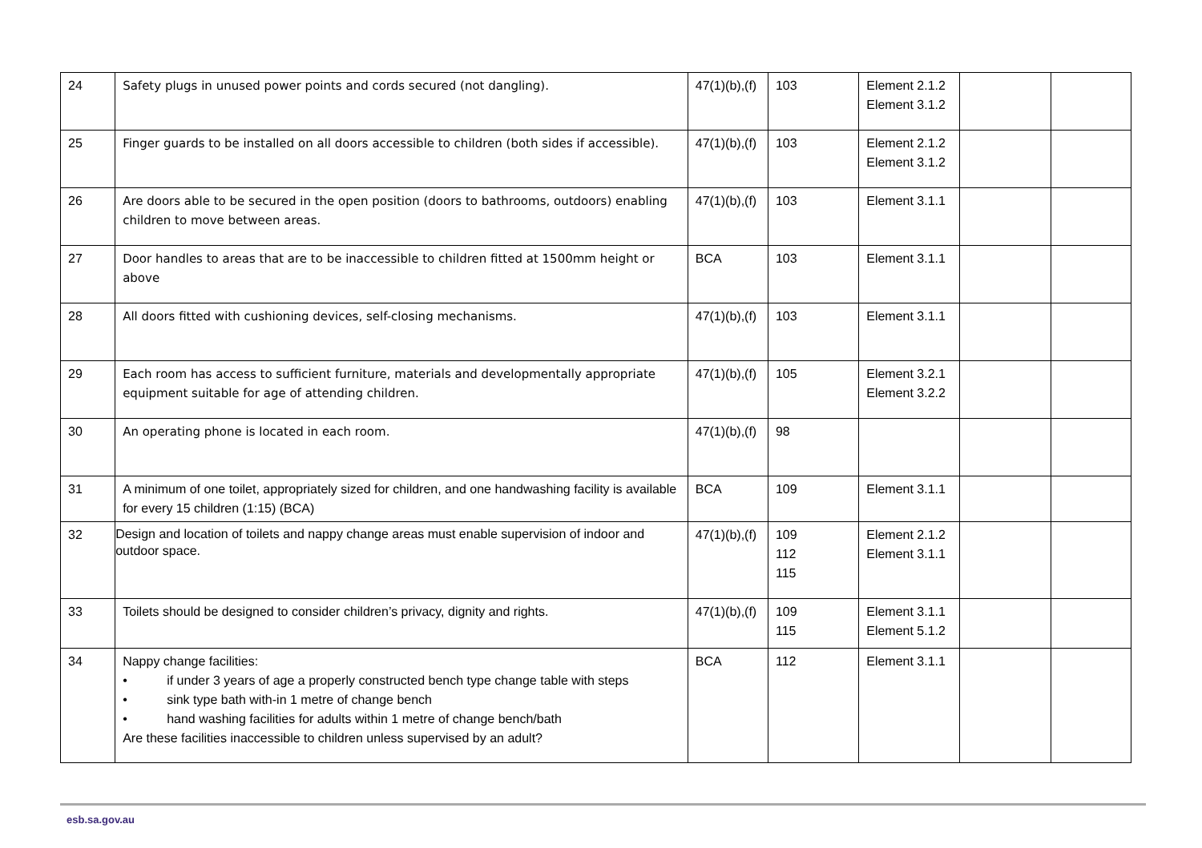| 24 | Safety plugs in unused power points and cords secured (not dangling). | 47(1)(b),(f) | 103 | Element 2.1.2 Element 3.1.2 | | |
| 25 | Finger guards to be installed on all doors accessible to children (both sides if accessible). | 47(1)(b),(f) | 103 | Element 2.1.2 Element 3.1.2 | | |
| 26 | Are doors able to be secured in the open position (doors to bathrooms, outdoors) enabling children to move between areas. | 47(1)(b),(f) | 103 | Element 3.1.1 | | |
| 27 | Door handles to areas that are to be inaccessible to children fitted at 1500mm height or above | BCA | 103 | Element 3.1.1 | | |
| 28 | All doors fitted with cushioning devices, self-closing mechanisms. | 47(1)(b),(f) | 103 | Element 3.1.1 | | |
| 29 | Each room has access to sufficient furniture, materials and developmentally appropriate equipment suitable for age of attending children. | 47(1)(b),(f) | 105 | Element 3.2.1 Element 3.2.2 | | |
| 30 | An operating phone is located in each room. | 47(1)(b),(f) | 98 | | | |
| 31 | A minimum of one toilet, appropriately sized for children, and one handwashing facility is available for every 15 children (1:15) (BCA) | BCA | 109 | Element 3.1.1 | | |
| 32 | Design and location of toilets and nappy change areas must enable supervision of indoor and outdoor space. | 47(1)(b),(f) | 109 112 115 | Element 2.1.2 Element 3.1.1 | | |
| 33 | Toilets should be designed to consider children’s privacy, dignity and rights. | 47(1)(b),(f) | 109 115 | Element 3.1.1 Element 5.1.2 | | |
| 34 | Nappy change facilities: • if under 3 years of age a properly constructed bench type change table with steps • sink type bath with-in 1 metre of change bench • hand washing facilities for adults within 1 metre of change bench/bath Are these facilities inaccessible to children unless supervised by an adult? | BCA | 112 | Element 3.1.1 | | |
esb.sa.gov.au